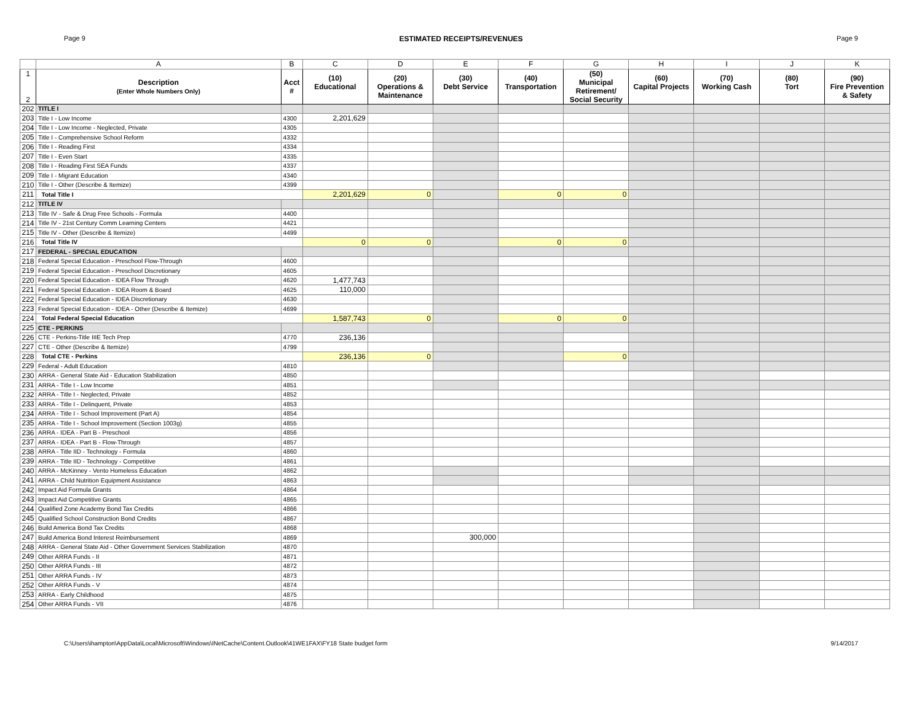Page 9 ESTIMATED RECEIPTS/REVENUES Page 9
| | A | B | C | D | E | F | G | H | I | J | K |
| --- | --- | --- | --- | --- | --- | --- | --- | --- | --- | --- | --- |
| 1 2 | Description (Enter Whole Numbers Only) | Acct # | (10) Educational | (20) Operations & Maintenance | (30) Debt Service | (40) Transportation | (50) Municipal Retirement/ Social Security | (60) Capital Projects | (70) Working Cash | (80) Tort | (90) Fire Prevention & Safety |
| 202 | TITLE I | | | | | | | | | | |
| 203 | Title I - Low Income | 4300 | 2,201,629 | | | | | | | | |
| 204 | Title I - Low Income - Neglected, Private | 4305 | | | | | | | | | |
| 205 | Title I - Comprehensive School Reform | 4332 | | | | | | | | | |
| 206 | Title I - Reading First | 4334 | | | | | | | | | |
| 207 | Title I - Even Start | 4335 | | | | | | | | | |
| 208 | Title I - Reading First SEA Funds | 4337 | | | | | | | | | |
| 209 | Title I - Migrant Education | 4340 | | | | | | | | | |
| 210 | Title I - Other (Describe & Itemize) | 4399 | | | | | | | | | |
| 211 | Total Title I | | 2,201,629 | 0 | | 0 | 0 | | | | |
| 212 | TITLE IV | | | | | | | | | | |
| 213 | Title IV - Safe & Drug Free Schools - Formula | 4400 | | | | | | | | | |
| 214 | Title IV - 21st Century Comm Learning Centers | 4421 | | | | | | | | | |
| 215 | Title IV - Other (Describe & Itemize) | 4499 | | | | | | | | | |
| 216 | Total Title IV | | 0 | 0 | | 0 | 0 | | | | |
| 217 | FEDERAL - SPECIAL EDUCATION | | | | | | | | | | |
| 218 | Federal Special Education - Preschool Flow-Through | 4600 | | | | | | | | | |
| 219 | Federal Special Education - Preschool Discretionary | 4605 | | | | | | | | | |
| 220 | Federal Special Education - IDEA Flow Through | 4620 | 1,477,743 | | | | | | | | |
| 221 | Federal Special Education - IDEA Room & Board | 4625 | 110,000 | | | | | | | | |
| 222 | Federal Special Education - IDEA Discretionary | 4630 | | | | | | | | | |
| 223 | Federal Special Education - IDEA - Other (Describe & Itemize) | 4699 | | | | | | | | | |
| 224 | Total Federal Special Education | | 1,587,743 | 0 | | 0 | 0 | | | | |
| 225 | CTE - PERKINS | | | | | | | | | | |
| 226 | CTE - Perkins-Title IIIE Tech Prep | 4770 | 236,136 | | | | | | | | |
| 227 | CTE - Other (Describe & Itemize) | 4799 | | | | | | | | | |
| 228 | Total CTE - Perkins | | 236,136 | 0 | | | 0 | | | | |
| 229 | Federal - Adult Education | 4810 | | | | | | | | | |
| 230 | ARRA - General State Aid - Education Stabilization | 4850 | | | | | | | | | |
| 231 | ARRA - Title I - Low Income | 4851 | | | | | | | | | |
| 232 | ARRA - Title I - Neglected, Private | 4852 | | | | | | | | | |
| 233 | ARRA - Title I - Delinquent, Private | 4853 | | | | | | | | | |
| 234 | ARRA - Title I - School Improvement (Part A) | 4854 | | | | | | | | | |
| 235 | ARRA - Title I - School Improvement (Section 1003g) | 4855 | | | | | | | | | |
| 236 | ARRA - IDEA - Part B - Preschool | 4856 | | | | | | | | | |
| 237 | ARRA - IDEA - Part B - Flow-Through | 4857 | | | | | | | | | |
| 238 | ARRA - Title IID - Technology - Formula | 4860 | | | | | | | | | |
| 239 | ARRA - Title IID - Technology - Competitive | 4861 | | | | | | | | | |
| 240 | ARRA - McKinney - Vento Homeless Education | 4862 | | | | | | | | | |
| 241 | ARRA - Child Nutrition Equipment Assistance | 4863 | | | | | | | | | |
| 242 | Impact Aid Formula Grants | 4864 | | | | | | | | | |
| 243 | Impact Aid Competitive Grants | 4865 | | | | | | | | | |
| 244 | Qualified Zone Academy Bond Tax Credits | 4866 | | | | | | | | | |
| 245 | Qualified School Construction Bond Credits | 4867 | | | | | | | | | |
| 246 | Build America Bond Tax Credits | 4868 | | | | | | | | | |
| 247 | Build America Bond Interest Reimbursement | 4869 | | | 300,000 | | | | | | |
| 248 | ARRA - General State Aid - Other Government Services Stabilization | 4870 | | | | | | | | | |
| 249 | Other ARRA Funds - II | 4871 | | | | | | | | | |
| 250 | Other ARRA Funds - III | 4872 | | | | | | | | | |
| 251 | Other ARRA Funds - IV | 4873 | | | | | | | | | |
| 252 | Other ARRA Funds - V | 4874 | | | | | | | | | |
| 253 | ARRA - Early Childhood | 4875 | | | | | | | | | |
| 254 | Other ARRA Funds - VII | 4876 | | | | | | | | | |
C:\Users\ihampton\AppData\Local\Microsoft\Windows\INetCache\Content.Outlook\41WE1FAX\FY18 State budget form 9/14/2017